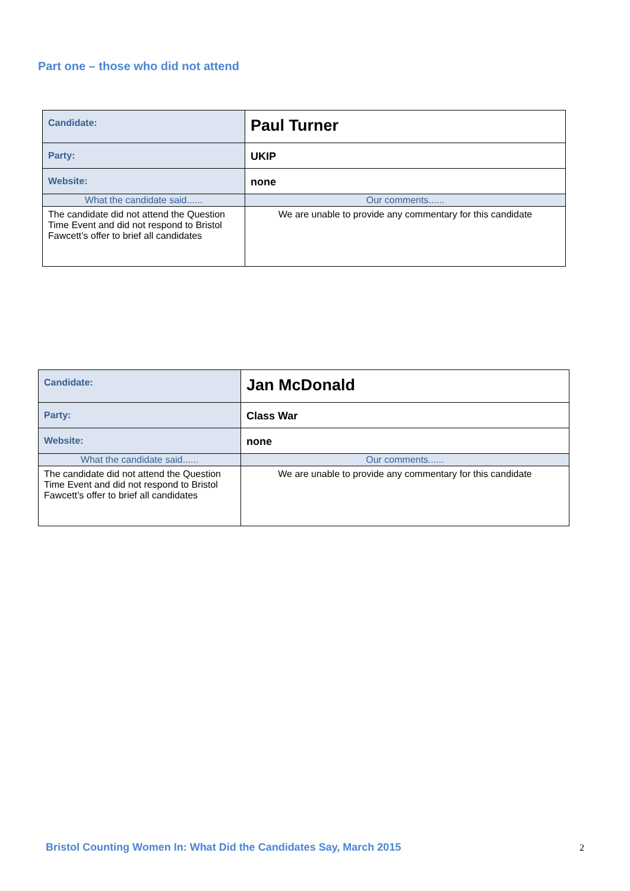Part one – those who did not attend
| Candidate: | Paul Turner |
| Party: | UKIP |
| Website: | none |
| What the candidate said...... | Our comments...... |
| The candidate did not attend the Question Time Event and did not respond to Bristol Fawcett’s offer to brief all candidates | We are unable to provide any commentary for this candidate |
| Candidate: | Jan McDonald |
| Party: | Class War |
| Website: | none |
| What the candidate said...... | Our comments...... |
| The candidate did not attend the Question Time Event and did not respond to Bristol Fawcett’s offer to brief all candidates | We are unable to provide any commentary for this candidate |
Bristol Counting Women In: What Did the Candidates Say, March 2015
2